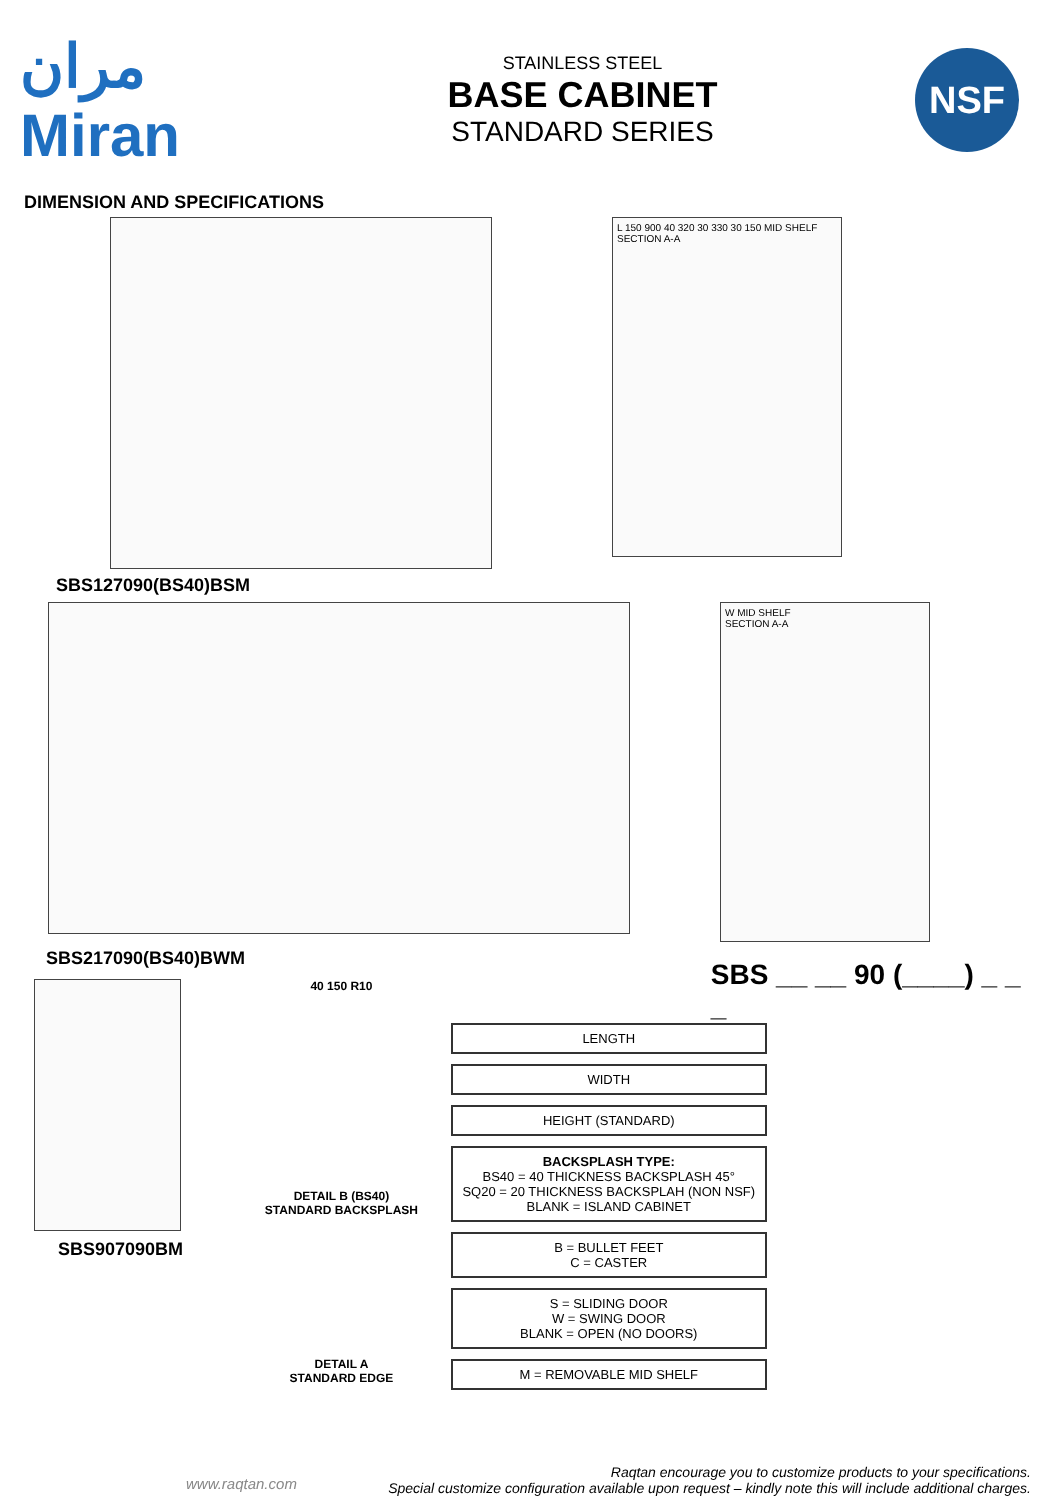مران
Miran
STAINLESS STEEL
BASE CABINET
STANDARD SERIES
NSF
DIMENSION AND SPECIFICATIONS
L 150 900 40 320 30 330 30 150 MID SHELF
SECTION A-A
SBS127090(BS40)BSM
W MID SHELF
SECTION A-A
SBS217090(BS40)BWM
SBS907090BM
40 150 R10
DETAIL B (BS40)
STANDARD BACKSPLASH
DETAIL A
STANDARD EDGE
SBS __ __ 90 (____) _ _ _
LENGTH
WIDTH
HEIGHT (STANDARD)
BACKSPLASH TYPE:
BS40 = 40 THICKNESS BACKSPLASH 45°
SQ20 = 20 THICKNESS BACKSPLAH (NON NSF)
BLANK = ISLAND CABINET
B = BULLET FEET
C = CASTER
S = SLIDING DOOR
W = SWING DOOR
BLANK = OPEN (NO DOORS)
M = REMOVABLE MID SHELF
www.raqtan.com
Raqtan encourage you to customize products to your specifications.
Special customize configuration available upon request – kindly note this will include additional charges.